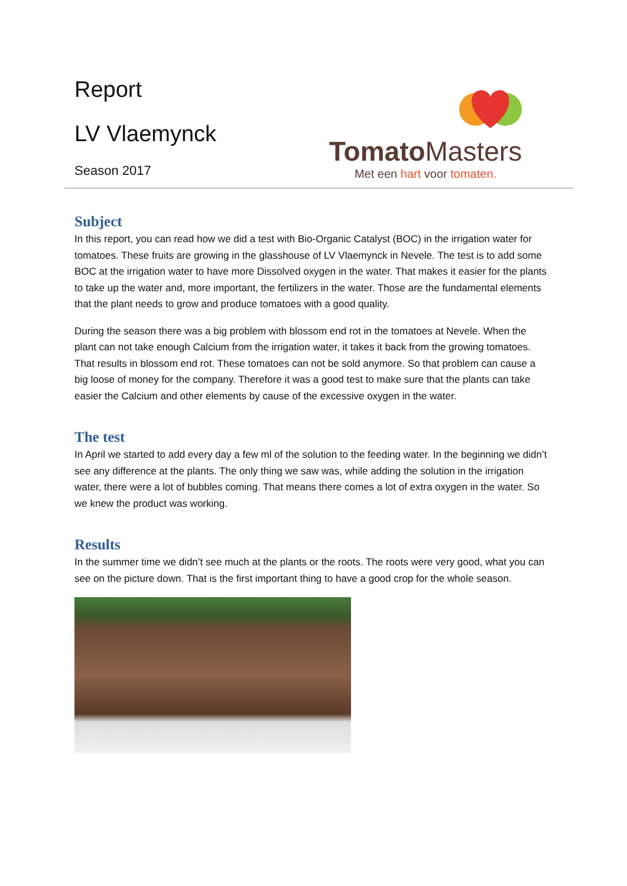Report
LV Vlaemynck
Season 2017
Tomato Masters
Met een hart voor tomaten.
Subject
In this report, you can read how we did a test with Bio-Organic Catalyst (BOC) in the irrigation water for tomatoes. These fruits are growing in the glasshouse of LV Vlaemynck in Nevele. The test is to add some BOC at the irrigation water to have more Dissolved oxygen in the water. That makes it easier for the plants to take up the water and, more important, the fertilizers in the water. Those are the fundamental elements that the plant needs to grow and produce tomatoes with a good quality.
During the season there was a big problem with blossom end rot in the tomatoes at Nevele. When the plant can not take enough Calcium from the irrigation water, it takes it back from the growing tomatoes. That results in blossom end rot. These tomatoes can not be sold anymore. So that problem can cause a big loose of money for the company. Therefore it was a good test to make sure that the plants can take easier the Calcium and other elements by cause of the excessive oxygen in the water.
The test
In April we started to add every day a few ml of the solution to the feeding water. In the beginning we didn’t see any difference at the plants. The only thing we saw was, while adding the solution in the irrigation water, there were a lot of bubbles coming. That means there comes a lot of extra oxygen in the water. So we knew the product was working.
Results
In the summer time we didn’t see much at the plants or the roots. The roots were very good, what you can see on the picture down. That is the first important thing to have a good crop for the whole season.